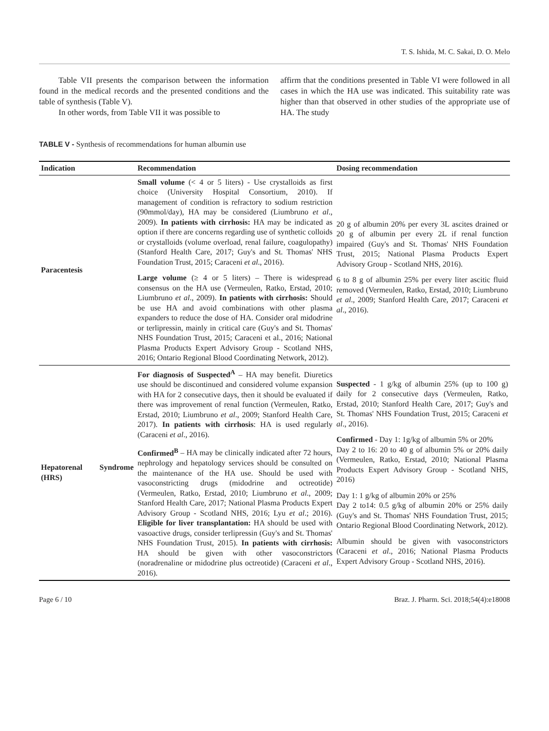T. S. Ishida, M. C. Sakai, D. O. Melo
Table VII presents the comparison between the information found in the medical records and the presented conditions and the table of synthesis (Table V).
In other words, from Table VII it was possible to
affirm that the conditions presented in Table VI were followed in all cases in which the HA use was indicated. This suitability rate was higher than that observed in other studies of the appropriate use of HA. The study
TABLE V - Synthesis of recommendations for human albumin use
| Indication | Recommendation | Dosing recommendation |
| --- | --- | --- |
| Paracentesis | Small volume (< 4 or 5 liters) - Use crystalloids as first choice (University Hospital Consortium, 2010). If management of condition is refractory to sodium restriction (90mmol/day), HA may be considered (Liumbruno et al ., 2009). In patients with cirrhosis: HA may be indicated as option if there are concerns regarding use of synthetic colloids or crystalloids (volume overload, renal failure, coagulopathy) (Stanford Health Care, 2017; Guy's and St. Thomas' NHS Foundation Trust, 2015; Caraceni et al ., 2016). Large volume (≥ 4 or 5 liters) – There is widespread consensus on the HA use (Vermeulen, Ratko, Erstad, 2010; Liumbruno et al ., 2009). In patients with cirrhosis: Should be use HA and avoid combinations with other plasma expanders to reduce the dose of HA. Consider oral midodrine or terlipressin, mainly in critical care (Guy's and St. Thomas' NHS Foundation Trust, 2015; Caraceni et al., 2016; National Plasma Products Expert Advisory Group - Scotland NHS, 2016; Ontario Regional Blood Coordinating Network, 2012). | 20 g of albumin 20% per every 3L ascites drained or 20 g of albumin per every 2L if renal function impaired (Guy's and St. Thomas' NHS Foundation Trust, 2015; National Plasma Products Expert Advisory Group - Scotland NHS, 2016). 6 to 8 g of albumin 25% per every liter ascitic fluid removed (Vermeulen, Ratko, Erstad, 2010; Liumbruno et al ., 2009; Stanford Health Care, 2017; Caraceni et al ., 2016). |
| Hepatorenal Syndrome (HRS) | For diagnosis of Suspected<sup>A</sup> – HA may benefit. Diuretics use should be discontinued and considered volume expansion with HA for 2 consecutive days, then it should be evaluated if there was improvement of renal function (Vermeulen, Ratko, Erstad, 2010; Liumbruno et al ., 2009; Stanford Health Care, 2017). In patients with cirrhosis : HA is used regularly (Caraceni et al ., 2016). Confirmed<sup>B</sup> – HA may be clinically indicated after 72 hours, nephrology and hepatology services should be consulted on the maintenance of the HA use. Should be used with vasoconstricting drugs (midodrine and octreotide) (Vermeulen, Ratko, Erstad, 2010; Liumbruno et al ., 2009; Stanford Health Care, 2017; National Plasma Products Expert Advisory Group - Scotland NHS, 2016; Lyu et al .; 2016). Eligible for liver transplantation: HA should be used with vasoactive drugs, consider terlipressin (Guy's and St. Thomas' NHS Foundation Trust, 2015). In patients with cirrhosis: HA should be given with other vasoconstrictors (noradrenaline or midodrine plus octreotide) (Caraceni et al ., 2016). | Suspected - 1 g/kg of albumin 25% (up to 100 g) daily for 2 consecutive days (Vermeulen, Ratko, Erstad, 2010; Stanford Health Care, 2017; Guy's and St. Thomas' NHS Foundation Trust, 2015; Caraceni et al ., 2016). Confirmed - Day 1: 1g/kg of albumin 5% or 20% Day 2 to 16: 20 to 40 g of albumin 5% or 20% daily (Vermeulen, Ratko, Erstad, 2010; National Plasma Products Expert Advisory Group - Scotland NHS, 2016) Day 1: 1 g/kg of albumin 20% or 25% Day 2 to14: 0.5 g/kg of albumin 20% or 25% daily (Guy's and St. Thomas' NHS Foundation Trust, 2015; Ontario Regional Blood Coordinating Network, 2012). Albumin should be given with vasoconstrictors (Caraceni et al ., 2016; National Plasma Products Expert Advisory Group - Scotland NHS, 2016). |
Page 6 / 10 Braz. J. Pharm. Sci. 2018;54(4):e18008